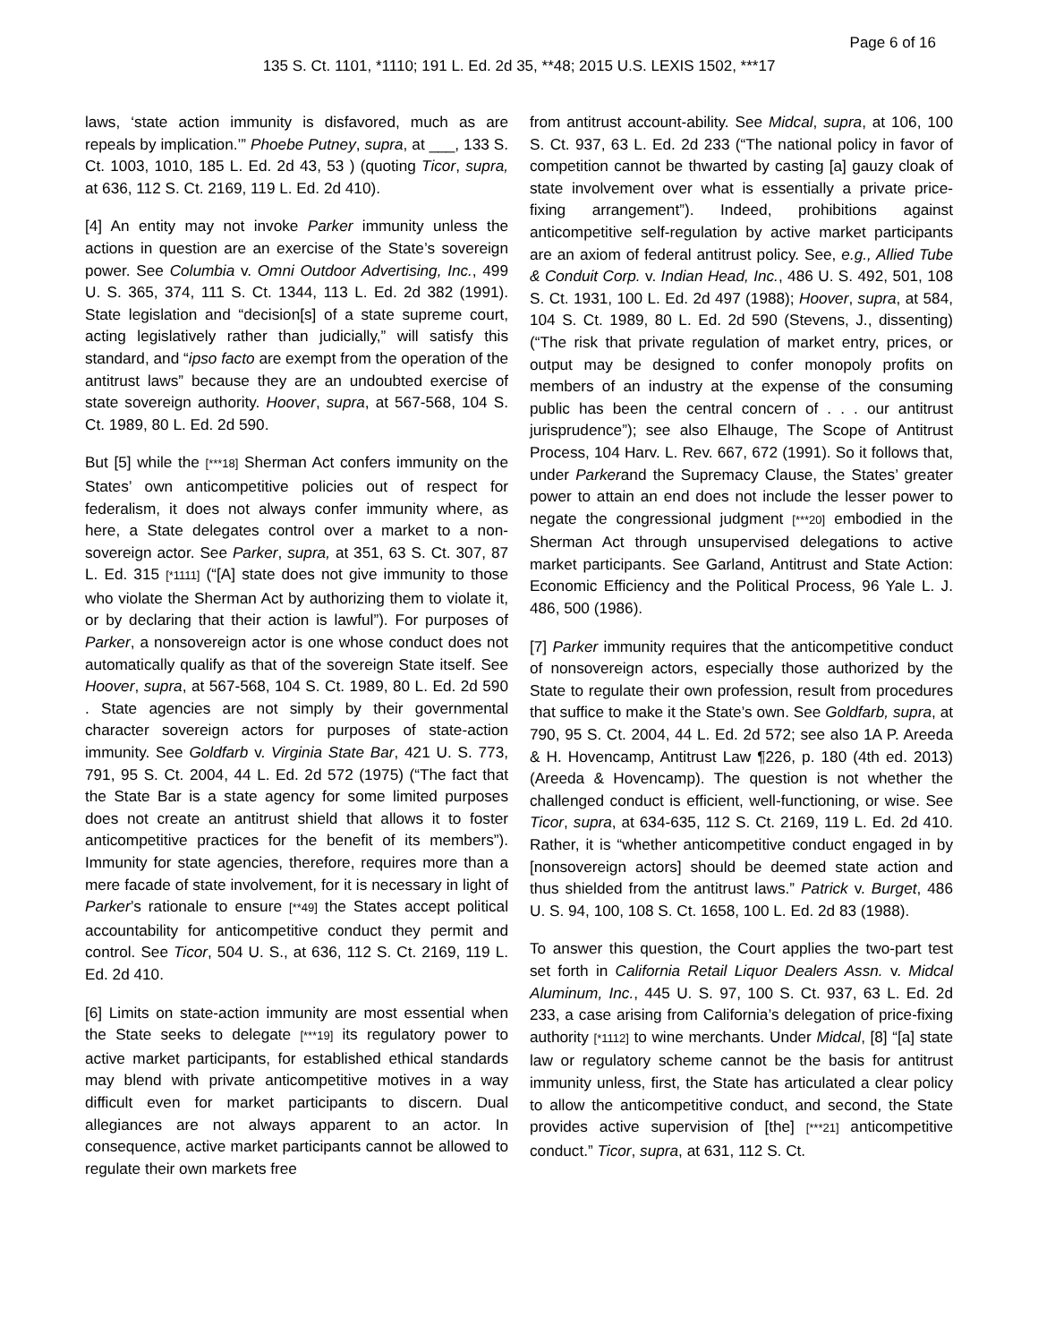Page 6 of 16
135 S. Ct. 1101, *1110; 191 L. Ed. 2d 35, **48; 2015 U.S. LEXIS 1502, ***17
laws, ‘state action immunity is disfavored, much as are repeals by implication.’” Phoebe Putney, supra, at ___, 133 S. Ct. 1003, 1010, 185 L. Ed. 2d 43, 53 ) (quoting Ticor, supra, at 636, 112 S. Ct. 2169, 119 L. Ed. 2d 410).
[4] An entity may not invoke Parker immunity unless the actions in question are an exercise of the State’s sovereign power. See Columbia v. Omni Outdoor Advertising, Inc., 499 U. S. 365, 374, 111 S. Ct. 1344, 113 L. Ed. 2d 382 (1991). State legislation and “decision[s] of a state supreme court, acting legislatively rather than judicially,” will satisfy this standard, and “ipso facto are exempt from the operation of the antitrust laws” because they are an undoubted exercise of state sovereign authority. Hoover, supra, at 567-568, 104 S. Ct. 1989, 80 L. Ed. 2d 590.
But [5] while the [***18] Sherman Act confers immunity on the States’ own anticompetitive policies out of respect for federalism, it does not always confer immunity where, as here, a State delegates control over a market to a non-sovereign actor. See Parker, supra, at 351, 63 S. Ct. 307, 87 L. Ed. 315 [*1111] (“[A] state does not give immunity to those who violate the Sherman Act by authorizing them to violate it, or by declaring that their action is lawful”). For purposes of Parker, a nonsovereign actor is one whose conduct does not automatically qualify as that of the sovereign State itself. See Hoover, supra, at 567-568, 104 S. Ct. 1989, 80 L. Ed. 2d 590 . State agencies are not simply by their governmental character sovereign actors for purposes of state-action immunity. See Goldfarb v. Virginia State Bar, 421 U. S. 773, 791, 95 S. Ct. 2004, 44 L. Ed. 2d 572 (1975) (“The fact that the State Bar is a state agency for some limited purposes does not create an antitrust shield that allows it to foster anticompetitive practices for the benefit of its members”). Immunity for state agencies, therefore, requires more than a mere facade of state involvement, for it is necessary in light of Parker’s rationale to ensure [**49] the States accept political accountability for anticompetitive conduct they permit and control. See Ticor, 504 U. S., at 636, 112 S. Ct. 2169, 119 L. Ed. 2d 410.
[6] Limits on state-action immunity are most essential when the State seeks to delegate [***19] its regulatory power to active market participants, for established ethical standards may blend with private anticompetitive motives in a way difficult even for market participants to discern. Dual allegiances are not always apparent to an actor. In consequence, active market participants cannot be allowed to regulate their own markets free
from antitrust account-ability. See Midcal, supra, at 106, 100 S. Ct. 937, 63 L. Ed. 2d 233 (“The national policy in favor of competition cannot be thwarted by casting [a] gauzy cloak of state involvement over what is essentially a private price-fixing arrangement”). Indeed, prohibitions against anticompetitive self-regulation by active market participants are an axiom of federal antitrust policy. See, e.g., Allied Tube & Conduit Corp. v. Indian Head, Inc., 486 U. S. 492, 501, 108 S. Ct. 1931, 100 L. Ed. 2d 497 (1988); Hoover, supra, at 584, 104 S. Ct. 1989, 80 L. Ed. 2d 590 (Stevens, J., dissenting) (“The risk that private regulation of market entry, prices, or output may be designed to confer monopoly profits on members of an industry at the expense of the consuming public has been the central concern of . . . our antitrust jurisprudence”); see also Elhauge, The Scope of Antitrust Process, 104 Harv. L. Rev. 667, 672 (1991). So it follows that, under Parkerand the Supremacy Clause, the States’ greater power to attain an end does not include the lesser power to negate the congressional judgment [***20] embodied in the Sherman Act through unsupervised delegations to active market participants. See Garland, Antitrust and State Action: Economic Efficiency and the Political Process, 96 Yale L. J. 486, 500 (1986).
[7] Parker immunity requires that the anticompetitive conduct of nonsovereign actors, especially those authorized by the State to regulate their own profession, result from procedures that suffice to make it the State’s own. See Goldfarb, supra, at 790, 95 S. Ct. 2004, 44 L. Ed. 2d 572; see also 1A P. Areeda & H. Hovencamp, Antitrust Law ¶226, p. 180 (4th ed. 2013) (Areeda & Hovencamp). The question is not whether the challenged conduct is efficient, well-functioning, or wise. See Ticor, supra, at 634-635, 112 S. Ct. 2169, 119 L. Ed. 2d 410. Rather, it is “whether anticompetitive conduct engaged in by [nonsovereign actors] should be deemed state action and thus shielded from the antitrust laws.” Patrick v. Burget, 486 U. S. 94, 100, 108 S. Ct. 1658, 100 L. Ed. 2d 83 (1988).
To answer this question, the Court applies the two-part test set forth in California Retail Liquor Dealers Assn. v. Midcal Aluminum, Inc., 445 U. S. 97, 100 S. Ct. 937, 63 L. Ed. 2d 233, a case arising from California’s delegation of price-fixing authority [*1112] to wine merchants. Under Midcal, [8] “[a] state law or regulatory scheme cannot be the basis for antitrust immunity unless, first, the State has articulated a clear policy to allow the anticompetitive conduct, and second, the State provides active supervision of [the] [***21] anticompetitive conduct.” Ticor, supra, at 631, 112 S. Ct.